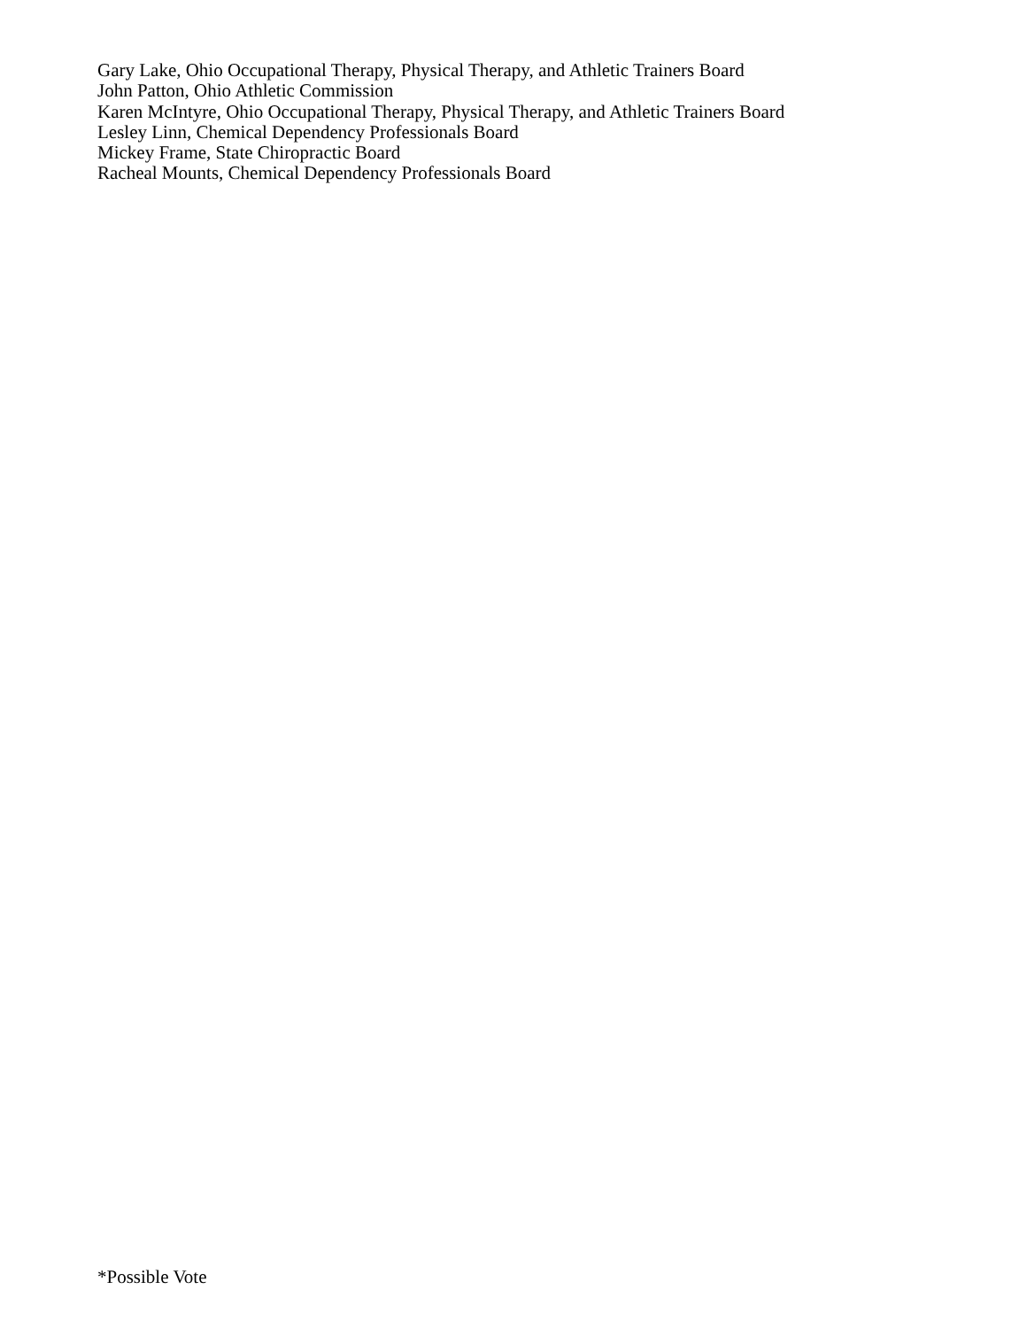Gary Lake, Ohio Occupational Therapy, Physical Therapy, and Athletic Trainers Board
John Patton, Ohio Athletic Commission
Karen McIntyre, Ohio Occupational Therapy, Physical Therapy, and Athletic Trainers Board
Lesley Linn, Chemical Dependency Professionals Board
Mickey Frame, State Chiropractic Board
Racheal Mounts, Chemical Dependency Professionals Board
*Possible Vote